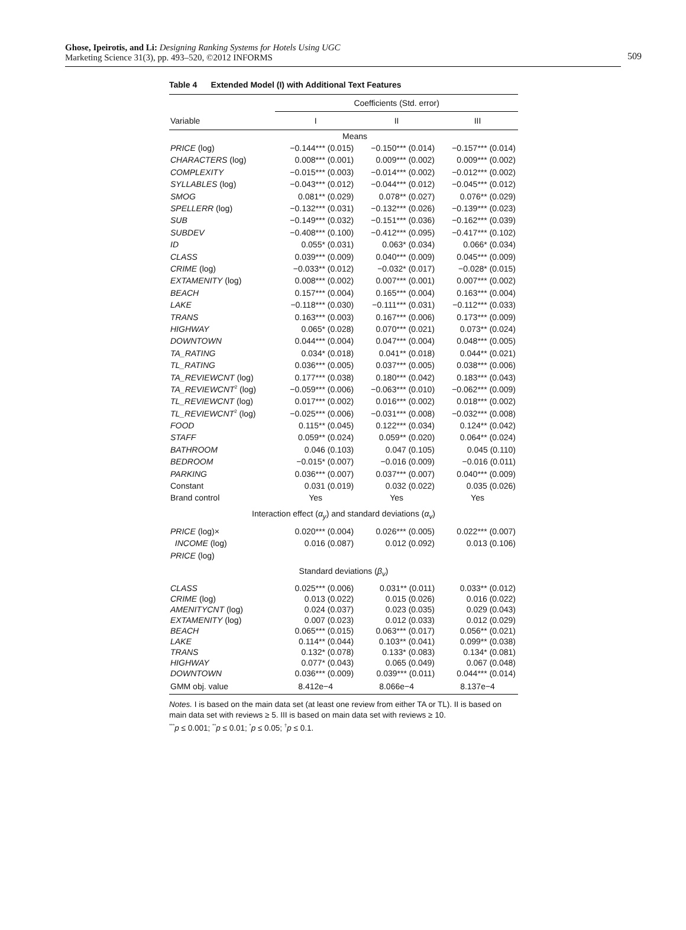Ghose, Ipeirotis, and Li: Designing Ranking Systems for Hotels Using UGC
Marketing Science 31(3), pp. 493–520, ©2012 INFORMS
509
Table 4 Extended Model (I) with Additional Text Features
| | Coefficients (Std. error) | | |
| --- | --- | --- | --- |
| Variable | I | II | III |
| Means | | | |
| PRICE (log) | −0.144*** (0.015) | −0.150*** (0.014) | −0.157*** (0.014) |
| CHARACTERS (log) | 0.008*** (0.001) | 0.009*** (0.002) | 0.009*** (0.002) |
| COMPLEXITY | −0.015*** (0.003) | −0.014*** (0.002) | −0.012*** (0.002) |
| SYLLABLES (log) | −0.043*** (0.012) | −0.044*** (0.012) | −0.045*** (0.012) |
| SMOG | 0.081** (0.029) | 0.078** (0.027) | 0.076** (0.029) |
| SPELLERR (log) | −0.132*** (0.031) | −0.132*** (0.026) | −0.139*** (0.023) |
| SUB | −0.149*** (0.032) | −0.151*** (0.036) | −0.162*** (0.039) |
| SUBDEV | −0.408*** (0.100) | −0.412*** (0.095) | −0.417*** (0.102) |
| ID | 0.055* (0.031) | 0.063* (0.034) | 0.066* (0.034) |
| CLASS | 0.039*** (0.009) | 0.040*** (0.009) | 0.045*** (0.009) |
| CRIME (log) | −0.033** (0.012) | −0.032* (0.017) | −0.028* (0.015) |
| EXTAMENITY (log) | 0.008*** (0.002) | 0.007*** (0.001) | 0.007*** (0.002) |
| BEACH | 0.157*** (0.004) | 0.165*** (0.004) | 0.163*** (0.004) |
| LAKE | −0.118*** (0.030) | −0.111*** (0.031) | −0.112*** (0.033) |
| TRANS | 0.163*** (0.003) | 0.167*** (0.006) | 0.173*** (0.009) |
| HIGHWAY | 0.065* (0.028) | 0.070*** (0.021) | 0.073** (0.024) |
| DOWNTOWN | 0.044*** (0.004) | 0.047*** (0.004) | 0.048*** (0.005) |
| TA_RATING | 0.034* (0.018) | 0.041** (0.018) | 0.044** (0.021) |
| TL_RATING | 0.036*** (0.005) | 0.037*** (0.005) | 0.038*** (0.006) |
| TA_REVIEWCNT (log) | 0.177*** (0.038) | 0.180*** (0.042) | 0.183*** (0.043) |
| TA_REVIEWCNT<sup>2</sup> (log) | −0.059*** (0.006) | −0.063*** (0.010) | −0.062*** (0.009) |
| TL_REVIEWCNT (log) | 0.017*** (0.002) | 0.016*** (0.002) | 0.018*** (0.002) |
| TL_REVIEWCNT<sup>2</sup> (log) | −0.025*** (0.006) | −0.031*** (0.008) | −0.032*** (0.008) |
| FOOD | 0.115** (0.045) | 0.122*** (0.034) | 0.124** (0.042) |
| STAFF | 0.059** (0.024) | 0.059** (0.020) | 0.064** (0.024) |
| BATHROOM | 0.046 (0.103) | 0.047 (0.105) | 0.045 (0.110) |
| BEDROOM | −0.015* (0.007) | −0.016 (0.009) | −0.016 (0.011) |
| PARKING | 0.036*** (0.007) | 0.037*** (0.007) | 0.040*** (0.009) |
| Constant | 0.031 (0.019) | 0.032 (0.022) | 0.035 (0.026) |
| Brand control | Yes | Yes | Yes |
| Interaction effect ( α<sub>y</sub> ) and standard deviations ( α<sub>v</sub> ) | | | |
| PRICE (log)× | 0.020*** (0.004) | 0.026*** (0.005) | 0.022*** (0.007) |
| INCOME (log) | 0.016 (0.087) | 0.012 (0.092) | 0.013 (0.106) |
| PRICE (log) | | | |
| Standard deviations ( β<sub>v</sub> ) | | | |
| CLASS | 0.025*** (0.006) | 0.031** (0.011) | 0.033** (0.012) |
| CRIME (log) | 0.013 (0.022) | 0.015 (0.026) | 0.016 (0.022) |
| AMENITYCNT (log) | 0.024 (0.037) | 0.023 (0.035) | 0.029 (0.043) |
| EXTAMENITY (log) | 0.007 (0.023) | 0.012 (0.033) | 0.012 (0.029) |
| BEACH | 0.065*** (0.015) | 0.063*** (0.017) | 0.056** (0.021) |
| LAKE | 0.114** (0.044) | 0.103** (0.041) | 0.099** (0.038) |
| TRANS | 0.132* (0.078) | 0.133* (0.083) | 0.134* (0.081) |
| HIGHWAY | 0.077* (0.043) | 0.065 (0.049) | 0.067 (0.048) |
| DOWNTOWN | 0.036*** (0.009) | 0.039*** (0.011) | 0.044*** (0.014) |
| GMM obj. value | 8.412e−4 | 8.066e−4 | 8.137e−4 |
Notes. I is based on the main data set (at least one review from either TA or TL). II is based on main data set with reviews ≥ 5. III is based on main data set with reviews ≥ 10.
<sup>***</sup> p ≤ 0.001; <sup>**</sup>p ≤ 0.01; <sup>*</sup>p ≤ 0.05; <sup>†</sup>p ≤ 0.1.